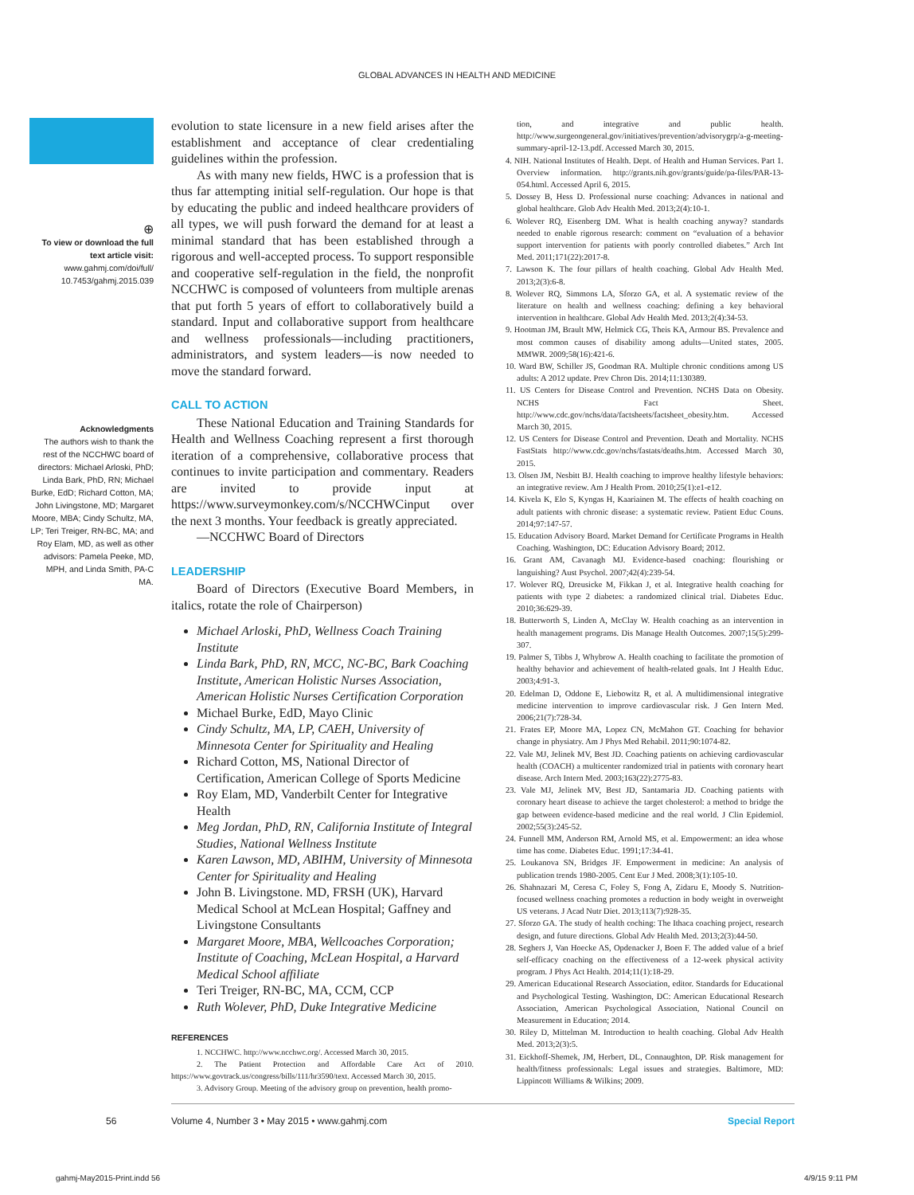GLOBAL ADVANCES IN HEALTH AND MEDICINE
⊕
To view or download the full text article visit:
www.gahmj.com/doi/full/ 10.7453/gahmj.2015.039
Acknowledgments
The authors wish to thank the rest of the NCCHWC board of directors: Michael Arloski, PhD; Linda Bark, PhD, RN; Michael Burke, EdD; Richard Cotton, MA; John Livingstone, MD; Margaret Moore, MBA; Cindy Schultz, MA, LP; Teri Treiger, RN-BC, MA; and Roy Elam, MD, as well as other advisors: Pamela Peeke, MD, MPH, and Linda Smith, PA-C MA.
evolution to state licensure in a new field arises after the establishment and acceptance of clear credentialing guidelines within the profession.
As with many new fields, HWC is a profession that is thus far attempting initial self-regulation. Our hope is that by educating the public and indeed healthcare providers of all types, we will push forward the demand for at least a minimal standard that has been established through a rigorous and well-accepted process. To support responsible and cooperative self-regulation in the field, the nonprofit NCCHWC is composed of volunteers from multiple arenas that put forth 5 years of effort to collaboratively build a standard. Input and collaborative support from healthcare and wellness professionals—including practitioners, administrators, and system leaders—is now needed to move the standard forward.
CALL TO ACTION
These National Education and Training Standards for Health and Wellness Coaching represent a first thorough iteration of a comprehensive, collaborative process that continues to invite participation and commentary. Readers are invited to provide input at https://www.surveymonkey.com/s/NCCHWCinput over the next 3 months. Your feedback is greatly appreciated.
—NCCHWC Board of Directors
LEADERSHIP
Board of Directors (Executive Board Members, in italics, rotate the role of Chairperson)
Michael Arloski, PhD, Wellness Coach Training Institute
Linda Bark, PhD, RN, MCC, NC-BC, Bark Coaching Institute, American Holistic Nurses Association, American Holistic Nurses Certification Corporation
Michael Burke, EdD, Mayo Clinic
Cindy Schultz, MA, LP, CAEH, University of Minnesota Center for Spirituality and Healing
Richard Cotton, MS, National Director of Certification, American College of Sports Medicine
Roy Elam, MD, Vanderbilt Center for Integrative Health
Meg Jordan, PhD, RN, California Institute of Integral Studies, National Wellness Institute
Karen Lawson, MD, ABIHM, University of Minnesota Center for Spirituality and Healing
John B. Livingstone. MD, FRSH (UK), Harvard Medical School at McLean Hospital; Gaffney and Livingstone Consultants
Margaret Moore, MBA, Wellcoaches Corporation; Institute of Coaching, McLean Hospital, a Harvard Medical School affiliate
Teri Treiger, RN-BC, MA, CCM, CCP
Ruth Wolever, PhD, Duke Integrative Medicine
REFERENCES
1. NCCHWC. http://www.ncchwc.org/. Accessed March 30, 2015.
2. The Patient Protection and Affordable Care Act of 2010. https://www.govtrack.us/congress/bills/111/hr3590/text. Accessed March 30, 2015.
3. Advisory Group. Meeting of the advisory group on prevention, health promo-
tion, and integrative and public health. http://www.surgeongeneral.gov/initiatives/prevention/advisorygrp/a-g-meeting-summary-april-12-13.pdf. Accessed March 30, 2015.
4. NIH. National Institutes of Health. Dept. of Health and Human Services. Part 1. Overview information. http://grants.nih.gov/grants/guide/pa-files/PAR-13-054.html. Accessed April 6, 2015.
5. Dossey B, Hess D. Professional nurse coaching: Advances in national and global healthcare. Glob Adv Health Med. 2013;2(4):10-1.
6. Wolever RQ, Eisenberg DM. What is health coaching anyway? standards needed to enable rigorous research: comment on “evaluation of a behavior support intervention for patients with poorly controlled diabetes.” Arch Int Med. 2011;171(22):2017-8.
7. Lawson K. The four pillars of health coaching. Global Adv Health Med. 2013;2(3):6-8.
8. Wolever RQ, Simmons LA, Sforzo GA, et al. A systematic review of the literature on health and wellness coaching: defining a key behavioral intervention in healthcare. Global Adv Health Med. 2013;2(4):34-53.
9. Hootman JM, Brault MW, Helmick CG, Theis KA, Armour BS. Prevalence and most common causes of disability among adults—United states, 2005. MMWR. 2009;58(16):421-6.
10. Ward BW, Schiller JS, Goodman RA. Multiple chronic conditions among US adults: A 2012 update. Prev Chron Dis. 2014;11:130389.
11. US Centers for Disease Control and Prevention. NCHS Data on Obesity. NCHS Fact Sheet. http://www.cdc.gov/nchs/data/factsheets/factsheet_obesity.htm. Accessed March 30, 2015.
12. US Centers for Disease Control and Prevention. Death and Mortality. NCHS FastStats http://www.cdc.gov/nchs/fastats/deaths.htm. Accessed March 30, 2015.
13. Olsen JM, Nesbitt BJ. Health coaching to improve healthy lifestyle behaviors: an integrative review. Am J Health Prom. 2010;25(1):e1-e12.
14. Kivela K, Elo S, Kyngas H, Kaariainen M. The effects of health coaching on adult patients with chronic disease: a systematic review. Patient Educ Couns. 2014;97:147-57.
15. Education Advisory Board. Market Demand for Certificate Programs in Health Coaching. Washington, DC: Education Advisory Board; 2012.
16. Grant AM, Cavanagh MJ. Evidence-based coaching: flourishing or languishing? Aust Psychol. 2007;42(4):239-54.
17. Wolever RQ, Dreusicke M, Fikkan J, et al. Integrative health coaching for patients with type 2 diabetes: a randomized clinical trial. Diabetes Educ. 2010;36:629-39.
18. Butterworth S, Linden A, McClay W. Health coaching as an intervention in health management programs. Dis Manage Health Outcomes. 2007;15(5):299-307.
19. Palmer S, Tibbs J, Whybrow A. Health coaching to facilitate the promotion of healthy behavior and achievement of health-related goals. Int J Health Educ. 2003;4:91-3.
20. Edelman D, Oddone E, Liebowitz R, et al. A multidimensional integrative medicine intervention to improve cardiovascular risk. J Gen Intern Med. 2006;21(7):728-34.
21. Frates EP, Moore MA, Lopez CN, McMahon GT. Coaching for behavior change in physiatry. Am J Phys Med Rehabil. 2011;90:1074-82.
22. Vale MJ, Jelinek MV, Best JD. Coaching patients on achieving cardiovascular health (COACH) a multicenter randomized trial in patients with coronary heart disease. Arch Intern Med. 2003;163(22):2775-83.
23. Vale MJ, Jelinek MV, Best JD, Santamaria JD. Coaching patients with coronary heart disease to achieve the target cholesterol: a method to bridge the gap between evidence-based medicine and the real world. J Clin Epidemiol. 2002;55(3):245-52.
24. Funnell MM, Anderson RM, Arnold MS, et al. Empowerment: an idea whose time has come. Diabetes Educ. 1991;17:34-41.
25. Loukanova SN, Bridges JF. Empowerment in medicine: An analysis of publication trends 1980-2005. Cent Eur J Med. 2008;3(1):105-10.
26. Shahnazari M, Ceresa C, Foley S, Fong A, Zidaru E, Moody S. Nutrition-focused wellness coaching promotes a reduction in body weight in overweight US veterans. J Acad Nutr Diet. 2013;113(7):928-35.
27. Sforzo GA. The study of health coching: The Ithaca coaching project, research design, and future directions. Global Adv Health Med. 2013;2(3):44-50.
28. Seghers J, Van Hoecke AS, Opdenacker J, Boen F. The added value of a brief self-efficacy coaching on the effectiveness of a 12-week physical activity program. J Phys Act Health. 2014;11(1):18-29.
29. American Educational Research Association, editor. Standards for Educational and Psychological Testing. Washington, DC: American Educational Research Association, American Psychological Association, National Council on Measurement in Education; 2014.
30. Riley D, Mittelman M. Introduction to health coaching. Global Adv Health Med. 2013;2(3):5.
31. Eickhoff-Shemek, JM, Herbert, DL, Connaughton, DP. Risk management for health/fitness professionals: Legal issues and strategies. Baltimore, MD: Lippincott Williams & Wilkins; 2009.
56 Volume 4, Number 3 • May 2015 • www.gahmj.com Special Report
gahmj-May2015-Print.indd 56 4/9/15 9:11 PM